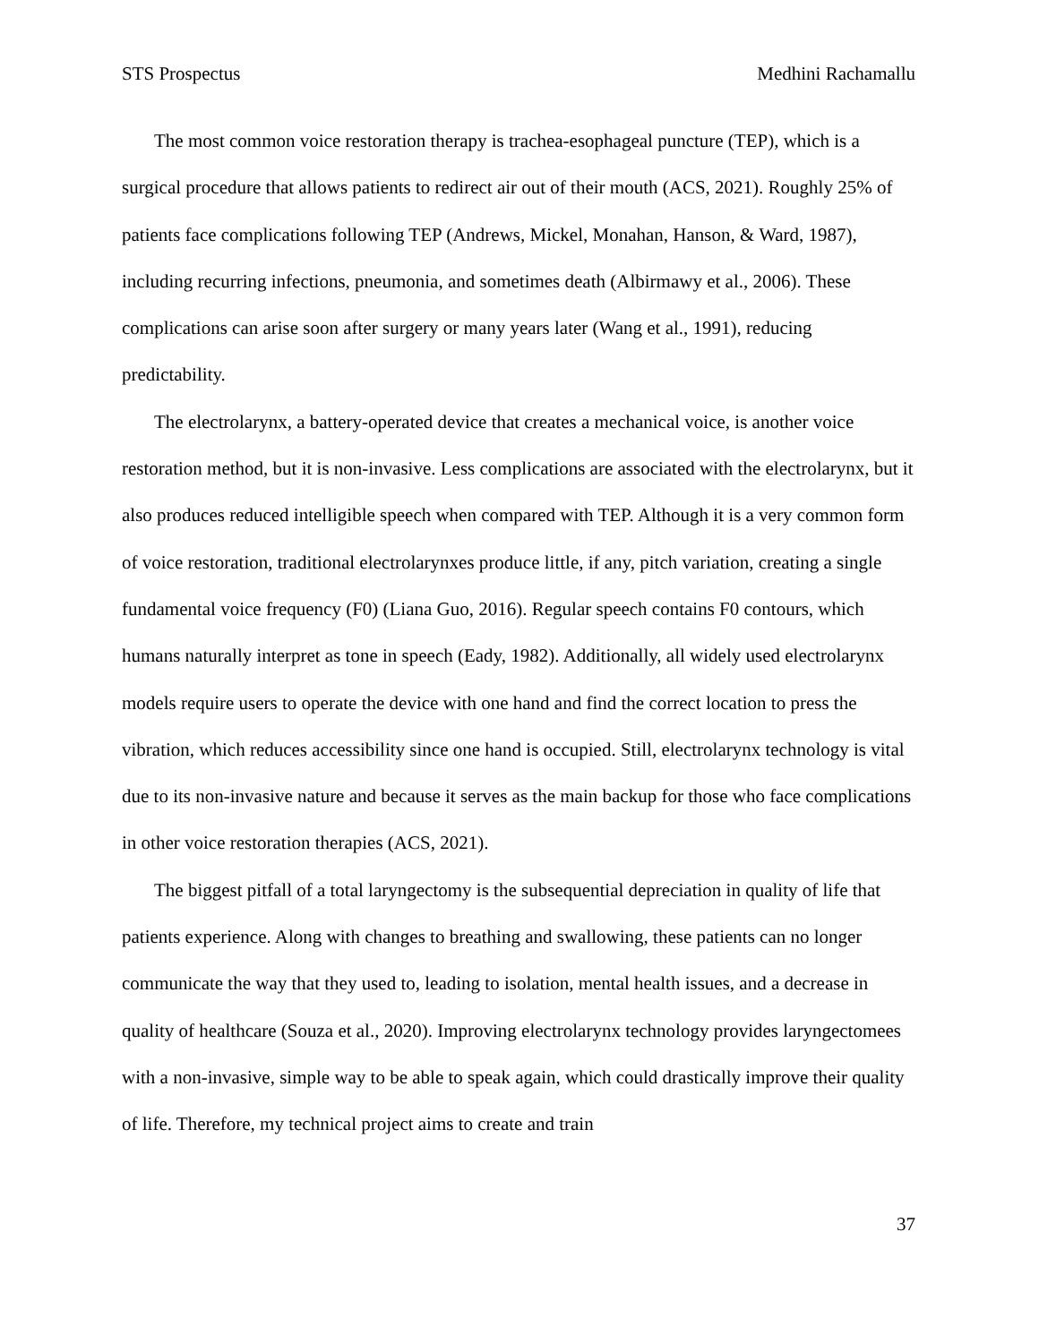STS Prospectus Medhini Rachamallu
The most common voice restoration therapy is trachea-esophageal puncture (TEP), which is a surgical procedure that allows patients to redirect air out of their mouth (ACS, 2021). Roughly 25% of patients face complications following TEP (Andrews, Mickel, Monahan, Hanson, & Ward, 1987), including recurring infections, pneumonia, and sometimes death (Albirmawy et al., 2006). These complications can arise soon after surgery or many years later (Wang et al., 1991), reducing predictability.
The electrolarynx, a battery-operated device that creates a mechanical voice, is another voice restoration method, but it is non-invasive. Less complications are associated with the electrolarynx, but it also produces reduced intelligible speech when compared with TEP. Although it is a very common form of voice restoration, traditional electrolarynxes produce little, if any, pitch variation, creating a single fundamental voice frequency (F0) (Liana Guo, 2016). Regular speech contains F0 contours, which humans naturally interpret as tone in speech (Eady, 1982). Additionally, all widely used electrolarynx models require users to operate the device with one hand and find the correct location to press the vibration, which reduces accessibility since one hand is occupied. Still, electrolarynx technology is vital due to its non-invasive nature and because it serves as the main backup for those who face complications in other voice restoration therapies (ACS, 2021).
The biggest pitfall of a total laryngectomy is the subsequential depreciation in quality of life that patients experience. Along with changes to breathing and swallowing, these patients can no longer communicate the way that they used to, leading to isolation, mental health issues, and a decrease in quality of healthcare (Souza et al., 2020). Improving electrolarynx technology provides laryngectomees with a non-invasive, simple way to be able to speak again, which could drastically improve their quality of life. Therefore, my technical project aims to create and train
37